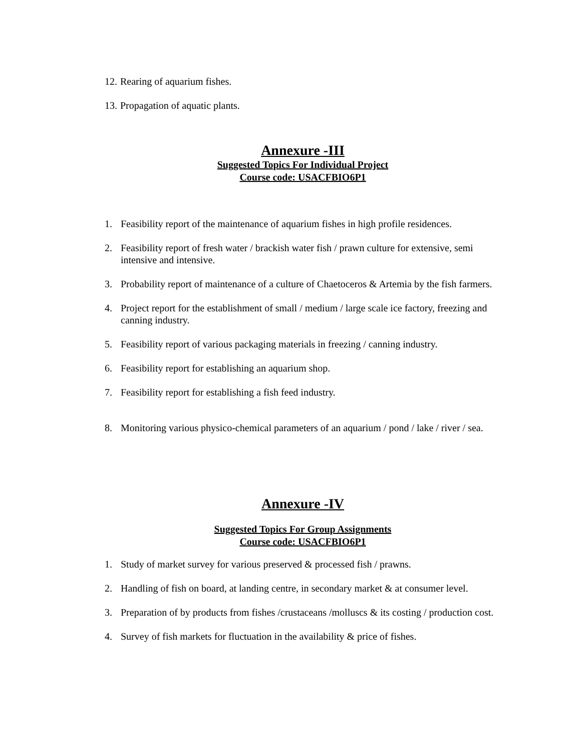12. Rearing of aquarium fishes.
13. Propagation of aquatic plants.
Annexure -III
Suggested Topics For Individual Project
Course code: USACFBIO6P1
1. Feasibility report of the maintenance of aquarium fishes in high profile residences.
2. Feasibility report of fresh water / brackish water fish / prawn culture for extensive, semi intensive and intensive.
3. Probability report of maintenance of a culture of Chaetoceros & Artemia by the fish farmers.
4. Project report for the establishment of small / medium / large scale ice factory, freezing and canning industry.
5. Feasibility report of various packaging materials in freezing / canning industry.
6. Feasibility report for establishing an aquarium shop.
7. Feasibility report for establishing a fish feed industry.
8. Monitoring various physico-chemical parameters of an aquarium / pond / lake / river / sea.
Annexure -IV
Suggested Topics For Group Assignments
Course code: USACFBIO6P1
1. Study of market survey for various preserved & processed fish / prawns.
2. Handling of fish on board, at landing centre, in secondary market & at consumer level.
3. Preparation of by products from fishes /crustaceans /molluscs & its costing / production cost.
4. Survey of fish markets for fluctuation in the availability & price of fishes.